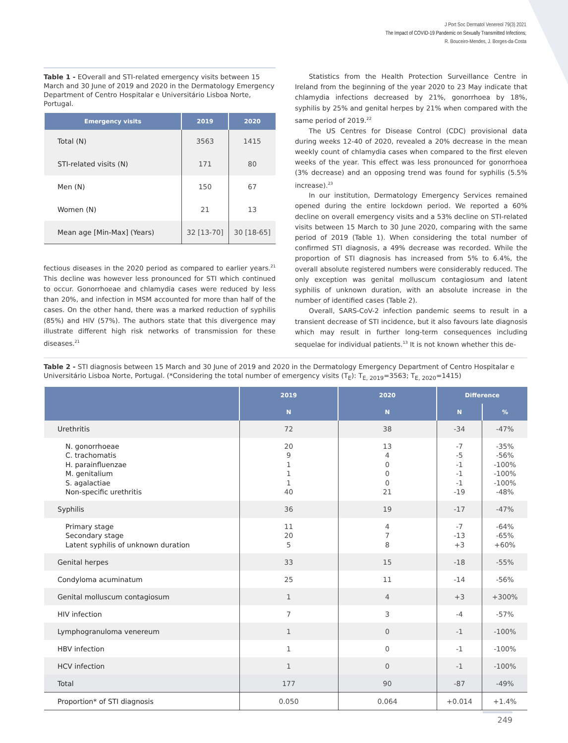J Port Soc Dermatol Venereol 79(3) 2021
The Impact of COVID-19 Pandemic on Sexually Transmitted Infections;
R. Bouceiro-Mendes, J. Borges-da-Costa
Table 1 - EOverall and STI-related emergency visits between 15 March and 30 June of 2019 and 2020 in the Dermatology Emergency Department of Centro Hospitalar e Universitário Lisboa Norte, Portugal.
| Emergency visits | 2019 | 2020 |
| --- | --- | --- |
| Total (N) | 3563 | 1415 |
| STI-related visits (N) | 171 | 80 |
| Men (N) | 150 | 67 |
| Women (N) | 21 | 13 |
| Mean age [Min-Max] (Years) | 32 [13-70] | 30 [18-65] |
fectious diseases in the 2020 period as compared to earlier years.<sup>21</sup> This decline was however less pronounced for STI which continued to occur. Gonorrhoeae and chlamydia cases were reduced by less than 20%, and infection in MSM accounted for more than half of the cases. On the other hand, there was a marked reduction of syphilis (85%) and HIV (57%). The authors state that this divergence may illustrate different high risk networks of transmission for these diseases.<sup>21</sup>
Statistics from the Health Protection Surveillance Centre in Ireland from the beginning of the year 2020 to 23 May indicate that chlamydia infections decreased by 21%, gonorrhoea by 18%, syphilis by 25% and genital herpes by 21% when compared with the same period of 2019.<sup>22</sup>
The US Centres for Disease Control (CDC) provisional data during weeks 12-40 of 2020, revealed a 20% decrease in the mean weekly count of chlamydia cases when compared to the first eleven weeks of the year. This effect was less pronounced for gonorrhoea (3% decrease) and an opposing trend was found for syphilis (5.5% increase).<sup>23</sup>
In our institution, Dermatology Emergency Services remained opened during the entire lockdown period. We reported a 60% decline on overall emergency visits and a 53% decline on STI-related visits between 15 March to 30 June 2020, comparing with the same period of 2019 (Table 1). When considering the total number of confirmed STI diagnosis, a 49% decrease was recorded. While the proportion of STI diagnosis has increased from 5% to 6.4%, the overall absolute registered numbers were considerably reduced. The only exception was genital molluscum contagiosum and latent syphilis of unknown duration, with an absolute increase in the number of identified cases (Table 2).
Overall, SARS-CoV-2 infection pandemic seems to result in a transient decrease of STI incidence, but it also favours late diagnosis which may result in further long-term consequences including sequelae for individual patients.<sup>13</sup> It is not known whether this de-
Table 2 - STI diagnosis between 15 March and 30 June of 2019 and 2020 in the Dermatology Emergency Department of Centro Hospitalar e Universitário Lisboa Norte, Portugal. (*Considering the total number of emergency visits (T<sub>E</sub>): T<sub>E, 2019</sub>=3563; T<sub>E, 2020</sub>=1415)
| | 2019 | 2020 | Difference | |
| --- | --- | --- | --- | --- |
| | N | N | N | % |
| Urethritis | 72 | 38 | -34 | -47% |
| N. gonorrhoeae C. trachomatis H. parainfluenzae M. genitalium S. agalactiae Non-specific urethritis | 20 9 1 1 1 40 | 13 4 0 0 0 21 | -7 -5 -1 -1 -1 -19 | -35% -56% -100% -100% -100% -48% |
| Syphilis | 36 | 19 | -17 | -47% |
| Primary stage Secondary stage Latent syphilis of unknown duration | 11 20 5 | 4 7 8 | -7 -13 +3 | -64% -65% +60% |
| Genital herpes | 33 | 15 | -18 | -55% |
| Condyloma acuminatum | 25 | 11 | -14 | -56% |
| Genital molluscum contagiosum | 1 | 4 | +3 | +300% |
| HIV infection | 7 | 3 | -4 | -57% |
| Lymphogranuloma venereum | 1 | 0 | -1 | -100% |
| HBV infection | 1 | 0 | -1 | -100% |
| HCV infection | 1 | 0 | -1 | -100% |
| Total | 177 | 90 | -87 | -49% |
| Proportion* of STI diagnosis | 0.050 | 0.064 | +0.014 | +1.4% |
249